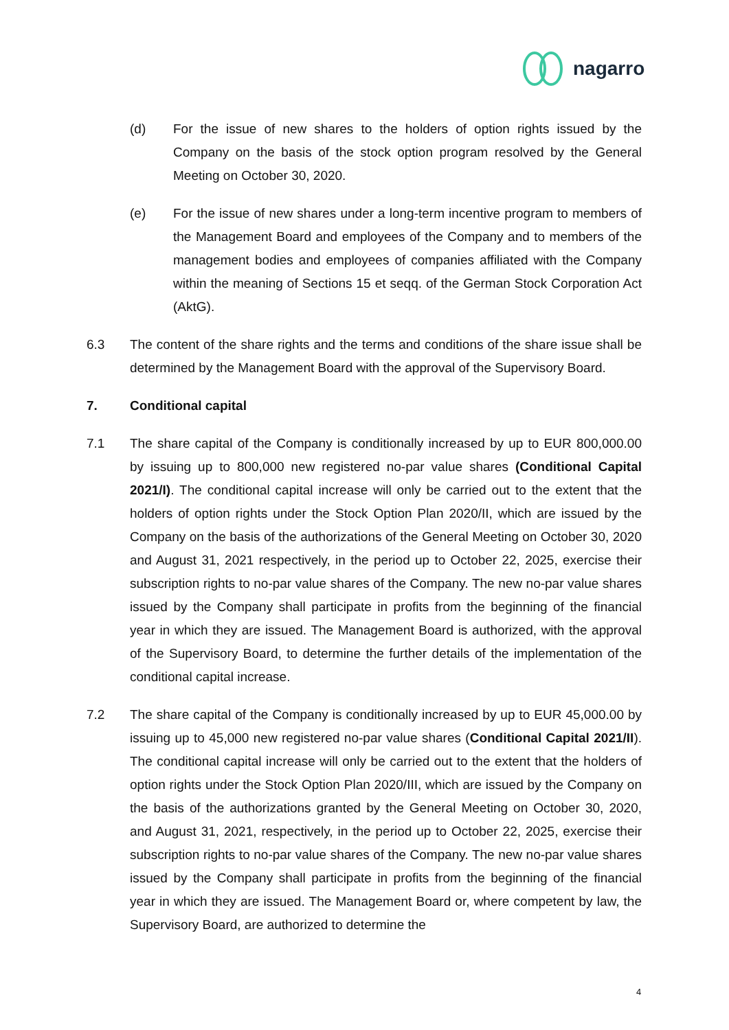nagarro
(d) For the issue of new shares to the holders of option rights issued by the Company on the basis of the stock option program resolved by the General Meeting on October 30, 2020.
(e) For the issue of new shares under a long-term incentive program to members of the Management Board and employees of the Company and to members of the management bodies and employees of companies affiliated with the Company within the meaning of Sections 15 et seqq. of the German Stock Corporation Act (AktG).
6.3 The content of the share rights and the terms and conditions of the share issue shall be determined by the Management Board with the approval of the Supervisory Board.
7. Conditional capital
7.1 The share capital of the Company is conditionally increased by up to EUR 800,000.00 by issuing up to 800,000 new registered no-par value shares (Conditional Capital 2021/I). The conditional capital increase will only be carried out to the extent that the holders of option rights under the Stock Option Plan 2020/II, which are issued by the Company on the basis of the authorizations of the General Meeting on October 30, 2020 and August 31, 2021 respectively, in the period up to October 22, 2025, exercise their subscription rights to no-par value shares of the Company. The new no-par value shares issued by the Company shall participate in profits from the beginning of the financial year in which they are issued. The Management Board is authorized, with the approval of the Supervisory Board, to determine the further details of the implementation of the conditional capital increase.
7.2 The share capital of the Company is conditionally increased by up to EUR 45,000.00 by issuing up to 45,000 new registered no-par value shares (Conditional Capital 2021/II). The conditional capital increase will only be carried out to the extent that the holders of option rights under the Stock Option Plan 2020/III, which are issued by the Company on the basis of the authorizations granted by the General Meeting on October 30, 2020, and August 31, 2021, respectively, in the period up to October 22, 2025, exercise their subscription rights to no-par value shares of the Company. The new no-par value shares issued by the Company shall participate in profits from the beginning of the financial year in which they are issued. The Management Board or, where competent by law, the Supervisory Board, are authorized to determine the
4